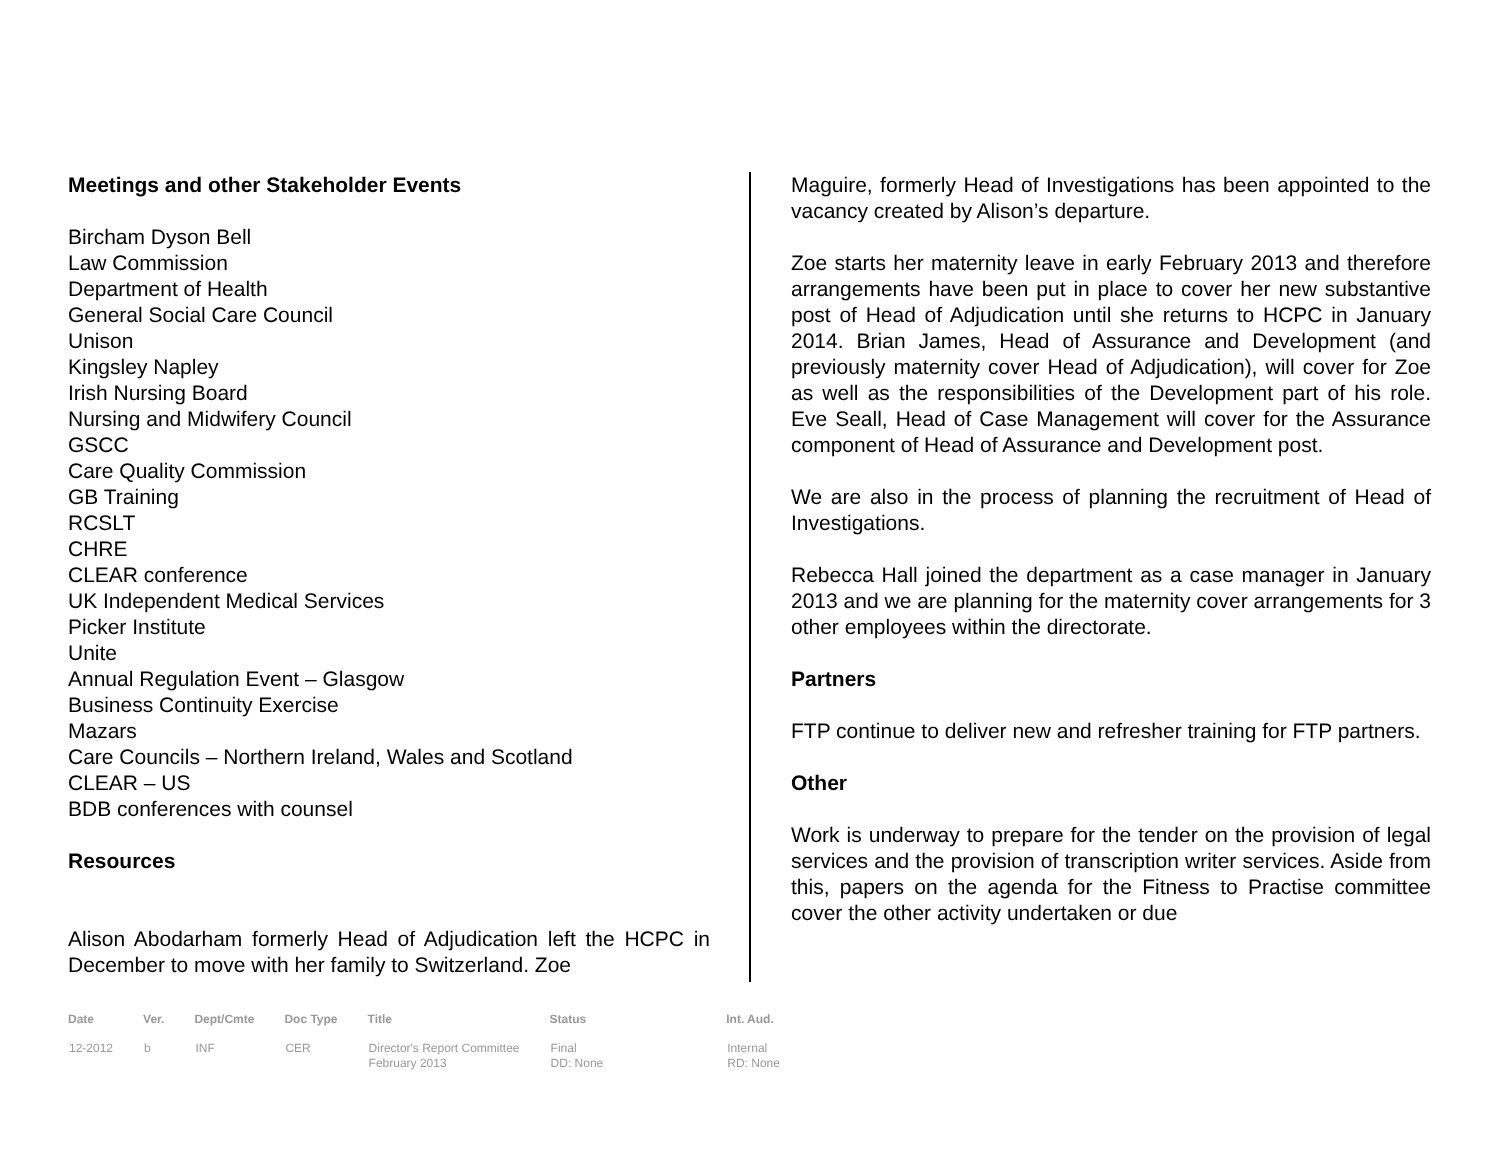Meetings and other Stakeholder Events
Bircham Dyson Bell
Law Commission
Department of Health
General Social Care Council
Unison
Kingsley Napley
Irish Nursing Board
Nursing and Midwifery Council
GSCC
Care Quality Commission
GB Training
RCSLT
CHRE
CLEAR conference
UK Independent Medical Services
Picker Institute
Unite
Annual Regulation Event – Glasgow
Business Continuity Exercise
Mazars
Care Councils – Northern Ireland, Wales and Scotland
CLEAR – US
BDB conferences with counsel
Resources
Alison Abodarham formerly Head of Adjudication left the HCPC in December to move with her family to Switzerland. Zoe
Maguire, formerly Head of Investigations has been appointed to the vacancy created by Alison’s departure.
Zoe starts her maternity leave in early February 2013 and therefore arrangements have been put in place to cover her new substantive post of Head of Adjudication until she returns to HCPC in January 2014. Brian James, Head of Assurance and Development (and previously maternity cover Head of Adjudication), will cover for Zoe as well as the responsibilities of the Development part of his role. Eve Seall, Head of Case Management will cover for the Assurance component of Head of Assurance and Development post.
We are also in the process of planning the recruitment of Head of Investigations.
Rebecca Hall joined the department as a case manager in January 2013 and we are planning for the maternity cover arrangements for 3 other employees within the directorate.
Partners
FTP continue to deliver new and refresher training for FTP partners.
Other
Work is underway to prepare for the tender on the provision of legal services and the provision of transcription writer services. Aside from this, papers on the agenda for the Fitness to Practise committee cover the other activity undertaken or due
| Date | Ver. | Dept/Cmte | Doc Type | Title | Status | Int. Aud. |
| --- | --- | --- | --- | --- | --- | --- |
| 12-2012 | b | INF | CER | Director's Report Committee February 2013 | Final DD: None | Internal RD: None |